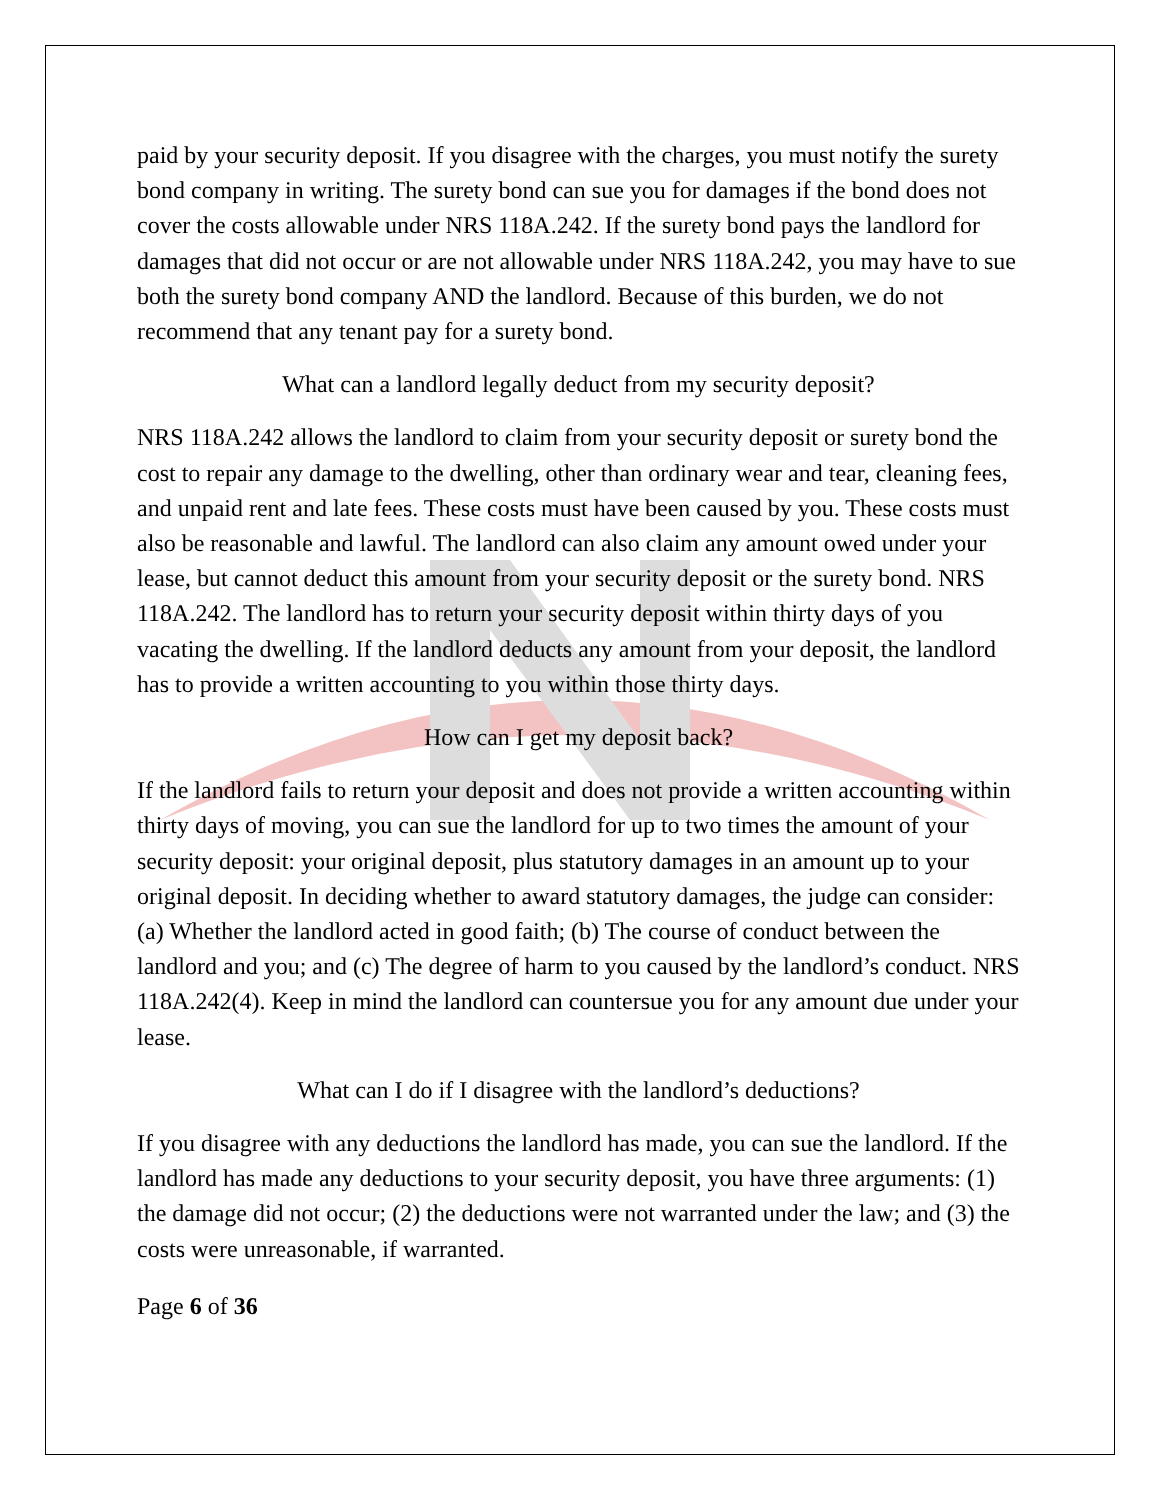paid by your security deposit. If you disagree with the charges, you must notify the surety bond company in writing. The surety bond can sue you for damages if the bond does not cover the costs allowable under NRS 118A.242. If the surety bond pays the landlord for damages that did not occur or are not allowable under NRS 118A.242, you may have to sue both the surety bond company AND the landlord. Because of this burden, we do not recommend that any tenant pay for a surety bond.
What can a landlord legally deduct from my security deposit?
NRS 118A.242 allows the landlord to claim from your security deposit or surety bond the cost to repair any damage to the dwelling, other than ordinary wear and tear, cleaning fees, and unpaid rent and late fees. These costs must have been caused by you. These costs must also be reasonable and lawful. The landlord can also claim any amount owed under your lease, but cannot deduct this amount from your security deposit or the surety bond. NRS 118A.242. The landlord has to return your security deposit within thirty days of you vacating the dwelling. If the landlord deducts any amount from your deposit, the landlord has to provide a written accounting to you within those thirty days.
How can I get my deposit back?
If the landlord fails to return your deposit and does not provide a written accounting within thirty days of moving, you can sue the landlord for up to two times the amount of your security deposit: your original deposit, plus statutory damages in an amount up to your original deposit. In deciding whether to award statutory damages, the judge can consider: (a) Whether the landlord acted in good faith; (b) The course of conduct between the landlord and you; and (c) The degree of harm to you caused by the landlord’s conduct. NRS 118A.242(4). Keep in mind the landlord can countersue you for any amount due under your lease.
What can I do if I disagree with the landlord’s deductions?
If you disagree with any deductions the landlord has made, you can sue the landlord. If the landlord has made any deductions to your security deposit, you have three arguments: (1) the damage did not occur; (2) the deductions were not warranted under the law; and (3) the costs were unreasonable, if warranted.
Page 6 of 36